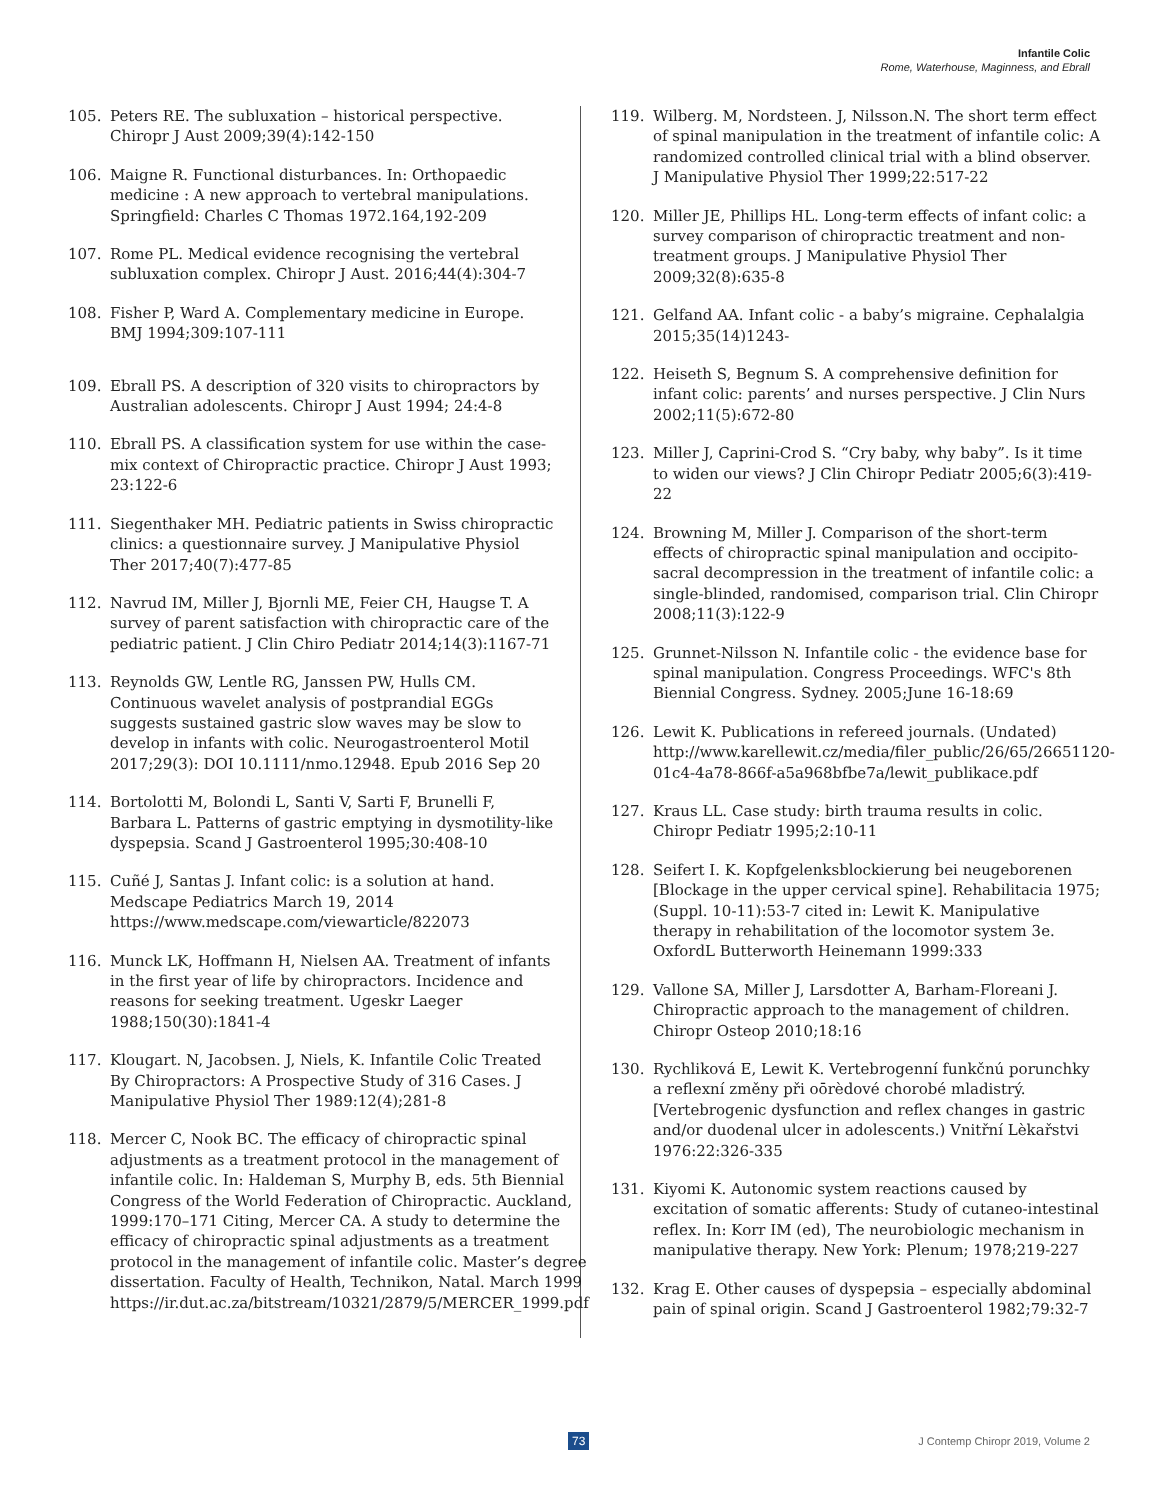Infantile Colic
Rome, Waterhouse, Maginness, and Ebrall
105. Peters RE. The subluxation – historical perspective. Chiropr J Aust 2009;39(4):142-150
106. Maigne R. Functional disturbances. In: Orthopaedic medicine : A new approach to vertebral manipulations. Springfield: Charles C Thomas 1972.164,192-209
107. Rome PL. Medical evidence recognising the vertebral subluxation complex. Chiropr J Aust. 2016;44(4):304-7
108. Fisher P, Ward A. Complementary medicine in Europe. BMJ 1994;309:107-111
109. Ebrall PS. A description of 320 visits to chiropractors by Australian adolescents. Chiropr J Aust 1994; 24:4-8
110. Ebrall PS. A classification system for use within the case-mix context of Chiropractic practice. Chiropr J Aust 1993; 23:122-6
111. Siegenthaker MH. Pediatric patients in Swiss chiropractic clinics: a questionnaire survey. J Manipulative Physiol Ther 2017;40(7):477-85
112. Navrud IM, Miller J, Bjornli ME, Feier CH, Haugse T. A survey of parent satisfaction with chiropractic care of the pediatric patient. J Clin Chiro Pediatr 2014;14(3):1167-71
113. Reynolds GW, Lentle RG, Janssen PW, Hulls CM. Continuous wavelet analysis of postprandial EGGs suggests sustained gastric slow waves may be slow to develop in infants with colic. Neurogastroenterol Motil 2017;29(3): DOI 10.1111/nmo.12948. Epub 2016 Sep 20
114. Bortolotti M, Bolondi L, Santi V, Sarti F, Brunelli F, Barbara L. Patterns of gastric emptying in dysmotility-like dyspepsia. Scand J Gastroenterol 1995;30:408-10
115. Cuñé J, Santas J. Infant colic: is a solution at hand. Medscape Pediatrics March 19, 2014 https://www.medscape.com/viewarticle/822073
116. Munck LK, Hoffmann H, Nielsen AA. Treatment of infants in the first year of life by chiropractors. Incidence and reasons for seeking treatment. Ugeskr Laeger 1988;150(30):1841-4
117. Klougart. N, Jacobsen. J, Niels, K. Infantile Colic Treated By Chiropractors: A Prospective Study of 316 Cases. J Manipulative Physiol Ther 1989:12(4);281-8
118. Mercer C, Nook BC. The efficacy of chiropractic spinal adjustments as a treatment protocol in the management of infantile colic. In: Haldeman S, Murphy B, eds. 5th Biennial Congress of the World Federation of Chiropractic. Auckland, 1999:170–171 Citing, Mercer CA. A study to determine the efficacy of chiropractic spinal adjustments as a treatment protocol in the management of infantile colic. Master’s degree dissertation. Faculty of Health, Technikon, Natal. March 1999 https://ir.dut.ac.za/bitstream/10321/2879/5/MERCER_1999.pdf
119. Wilberg. M, Nordsteen. J, Nilsson.N. The short term effect of spinal manipulation in the treatment of infantile colic: A randomized controlled clinical trial with a blind observer. J Manipulative Physiol Ther 1999;22:517-22
120. Miller JE, Phillips HL. Long-term effects of infant colic: a survey comparison of chiropractic treatment and non-treatment groups. J Manipulative Physiol Ther 2009;32(8):635-8
121. Gelfand AA. Infant colic - a baby’s migraine. Cephalalgia 2015;35(14)1243-
122. Heiseth S, Begnum S. A comprehensive definition for infant colic: parents’ and nurses perspective. J Clin Nurs 2002;11(5):672-80
123. Miller J, Caprini-Crod S. “Cry baby, why baby”. Is it time to widen our views? J Clin Chiropr Pediatr 2005;6(3):419-22
124. Browning M, Miller J. Comparison of the short-term effects of chiropractic spinal manipulation and occipito-sacral decompression in the treatment of infantile colic: a single-blinded, randomised, comparison trial. Clin Chiropr 2008;11(3):122-9
125. Grunnet-Nilsson N. Infantile colic - the evidence base for spinal manipulation. Congress Proceedings. WFC's 8th Biennial Congress. Sydney. 2005;June 16-18:69
126. Lewit K. Publications in refereed journals. (Undated) http://www.karellewit.cz/media/filer_public/26/65/26651120-01c4-4a78-866f-a5a968bfbe7a/lewit_publikace.pdf
127. Kraus LL. Case study: birth trauma results in colic. Chiropr Pediatr 1995;2:10-11
128. Seifert I. K. Kopfgelenksblockierung bei neugeborenen [Blockage in the upper cervical spine]. Rehabilitacia 1975;(Suppl. 10-11):53-7 cited in: Lewit K. Manipulative therapy in rehabilitation of the locomotor system 3e. OxfordL Butterworth Heinemann 1999:333
129. Vallone SA, Miller J, Larsdotter A, Barham-Floreani J. Chiropractic approach to the management of children. Chiropr Osteop 2010;18:16
130. Rychliková E, Lewit K. Vertebrogenní funkčnú porunchky a reflexní změny při oōrèdové chorobé mladistrý. [Vertebrogenic dysfunction and reflex changes in gastric and/or duodenal ulcer in adolescents.) Vnitřní Lèkařstvi 1976:22:326-335
131. Kiyomi K. Autonomic system reactions caused by excitation of somatic afferents: Study of cutaneo-intestinal reflex. In: Korr IM (ed), The neurobiologic mechanism in manipulative therapy. New York: Plenum; 1978;219-227
132. Krag E. Other causes of dyspepsia – especially abdominal pain of spinal origin. Scand J Gastroenterol 1982;79:32-7
73 J Contemp Chiropr 2019, Volume 2